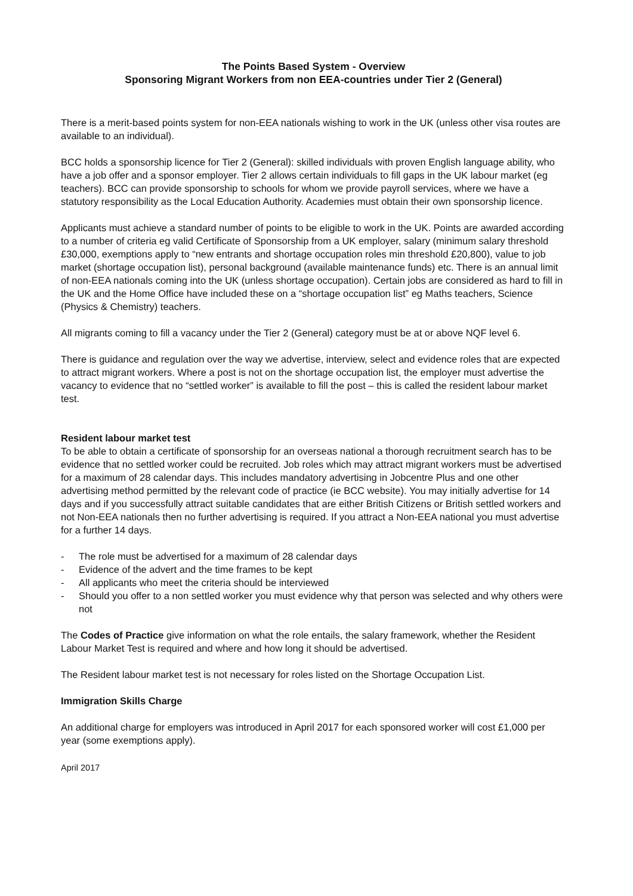The Points Based System - Overview
Sponsoring Migrant Workers from non EEA-countries under Tier 2 (General)
There is a merit-based points system for non-EEA nationals wishing to work in the UK (unless other visa routes are available to an individual).
BCC holds a sponsorship licence for Tier 2 (General): skilled individuals with proven English language ability, who have a job offer and a sponsor employer. Tier 2 allows certain individuals to fill gaps in the UK labour market (eg teachers). BCC can provide sponsorship to schools for whom we provide payroll services, where we have a statutory responsibility as the Local Education Authority. Academies must obtain their own sponsorship licence.
Applicants must achieve a standard number of points to be eligible to work in the UK. Points are awarded according to a number of criteria eg valid Certificate of Sponsorship from a UK employer, salary (minimum salary threshold £30,000, exemptions apply to “new entrants and shortage occupation roles min threshold £20,800), value to job market (shortage occupation list), personal background (available maintenance funds) etc. There is an annual limit of non-EEA nationals coming into the UK (unless shortage occupation). Certain jobs are considered as hard to fill in the UK and the Home Office have included these on a “shortage occupation list” eg Maths teachers, Science (Physics & Chemistry) teachers.
All migrants coming to fill a vacancy under the Tier 2 (General) category must be at or above NQF level 6.
There is guidance and regulation over the way we advertise, interview, select and evidence roles that are expected to attract migrant workers. Where a post is not on the shortage occupation list, the employer must advertise the vacancy to evidence that no “settled worker” is available to fill the post – this is called the resident labour market test.
Resident labour market test
To be able to obtain a certificate of sponsorship for an overseas national a thorough recruitment search has to be evidence that no settled worker could be recruited. Job roles which may attract migrant workers must be advertised for a maximum of 28 calendar days. This includes mandatory advertising in Jobcentre Plus and one other advertising method permitted by the relevant code of practice (ie BCC website). You may initially advertise for 14 days and if you successfully attract suitable candidates that are either British Citizens or British settled workers and not Non-EEA nationals then no further advertising is required. If you attract a Non-EEA national you must advertise for a further 14 days.
- The role must be advertised for a maximum of 28 calendar days
- Evidence of the advert and the time frames to be kept
- All applicants who meet the criteria should be interviewed
- Should you offer to a non settled worker you must evidence why that person was selected and why others were not
The Codes of Practice give information on what the role entails, the salary framework, whether the Resident Labour Market Test is required and where and how long it should be advertised.
The Resident labour market test is not necessary for roles listed on the Shortage Occupation List.
Immigration Skills Charge
An additional charge for employers was introduced in April 2017 for each sponsored worker will cost £1,000 per year (some exemptions apply).
April 2017